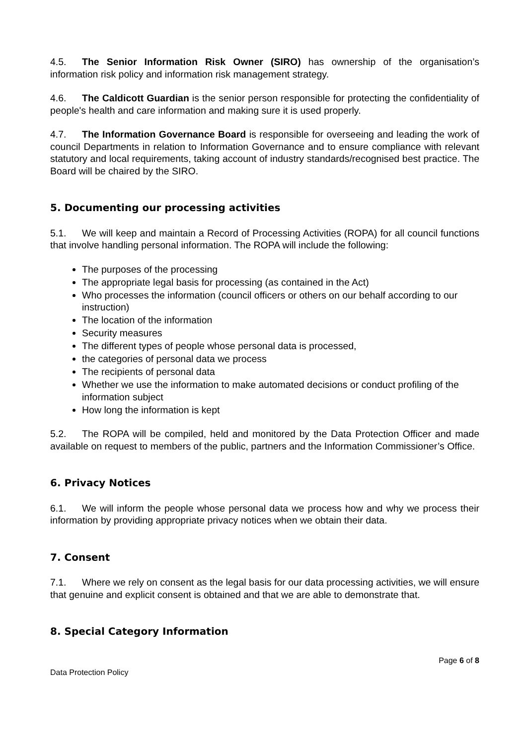4.5. The Senior Information Risk Owner (SIRO) has ownership of the organisation’s information risk policy and information risk management strategy.
4.6. The Caldicott Guardian is the senior person responsible for protecting the confidentiality of people's health and care information and making sure it is used properly.
4.7. The Information Governance Board is responsible for overseeing and leading the work of council Departments in relation to Information Governance and to ensure compliance with relevant statutory and local requirements, taking account of industry standards/recognised best practice. The Board will be chaired by the SIRO.
5. Documenting our processing activities
5.1. We will keep and maintain a Record of Processing Activities (ROPA) for all council functions that involve handling personal information. The ROPA will include the following:
The purposes of the processing
The appropriate legal basis for processing (as contained in the Act)
Who processes the information (council officers or others on our behalf according to our instruction)
The location of the information
Security measures
The different types of people whose personal data is processed,
the categories of personal data we process
The recipients of personal data
Whether we use the information to make automated decisions or conduct profiling of the information subject
How long the information is kept
5.2. The ROPA will be compiled, held and monitored by the Data Protection Officer and made available on request to members of the public, partners and the Information Commissioner’s Office.
6. Privacy Notices
6.1. We will inform the people whose personal data we process how and why we process their information by providing appropriate privacy notices when we obtain their data.
7. Consent
7.1. Where we rely on consent as the legal basis for our data processing activities, we will ensure that genuine and explicit consent is obtained and that we are able to demonstrate that.
8. Special Category Information
Page 6 of 8
Data Protection Policy